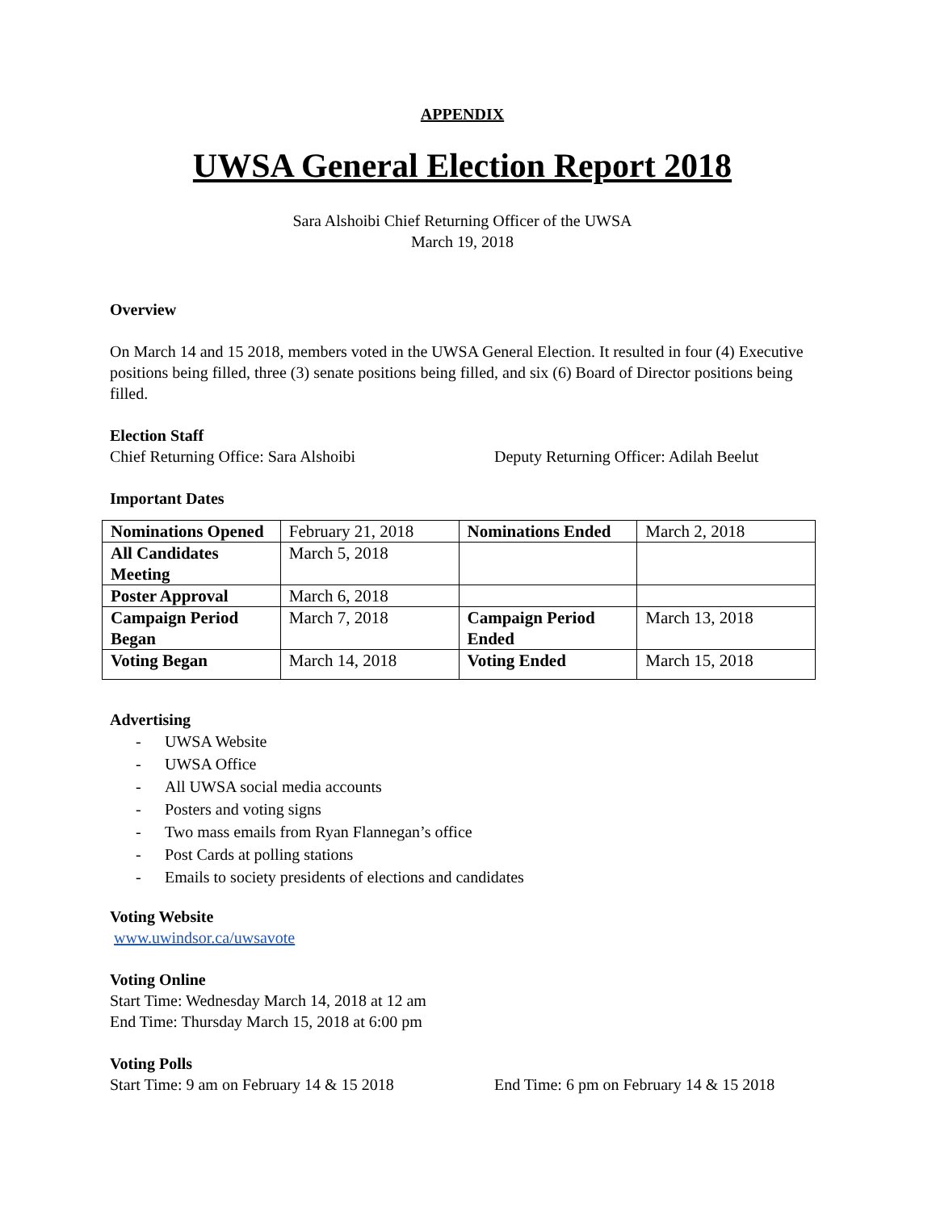APPENDIX
UWSA General Election Report 2018
Sara Alshoibi Chief Returning Officer of the UWSA
March 19, 2018
Overview
On March 14 and 15 2018, members voted in the UWSA General Election. It resulted in four (4) Executive positions being filled, three (3) senate positions being filled, and six (6) Board of Director positions being filled.
Election Staff
Chief Returning Office: Sara Alshoibi Deputy Returning Officer: Adilah Beelut
Important Dates
| Nominations Opened | February 21, 2018 | Nominations Ended | March 2, 2018 |
| All Candidates Meeting | March 5, 2018 | | |
| Poster Approval | March 6, 2018 | | |
| Campaign Period Began | March 7, 2018 | Campaign Period Ended | March 13, 2018 |
| Voting Began | March 14, 2018 | Voting Ended | March 15, 2018 |
Advertising
- UWSA Website
- UWSA Office
- All UWSA social media accounts
- Posters and voting signs
- Two mass emails from Ryan Flannegan’s office
- Post Cards at polling stations
- Emails to society presidents of elections and candidates
Voting Website
www.uwindsor.ca/uwsavote
Voting Online
Start Time: Wednesday March 14, 2018 at 12 am
End Time: Thursday March 15, 2018 at 6:00 pm
Voting Polls
Start Time: 9 am on February 14 & 15 2018 End Time: 6 pm on February 14 & 15 2018